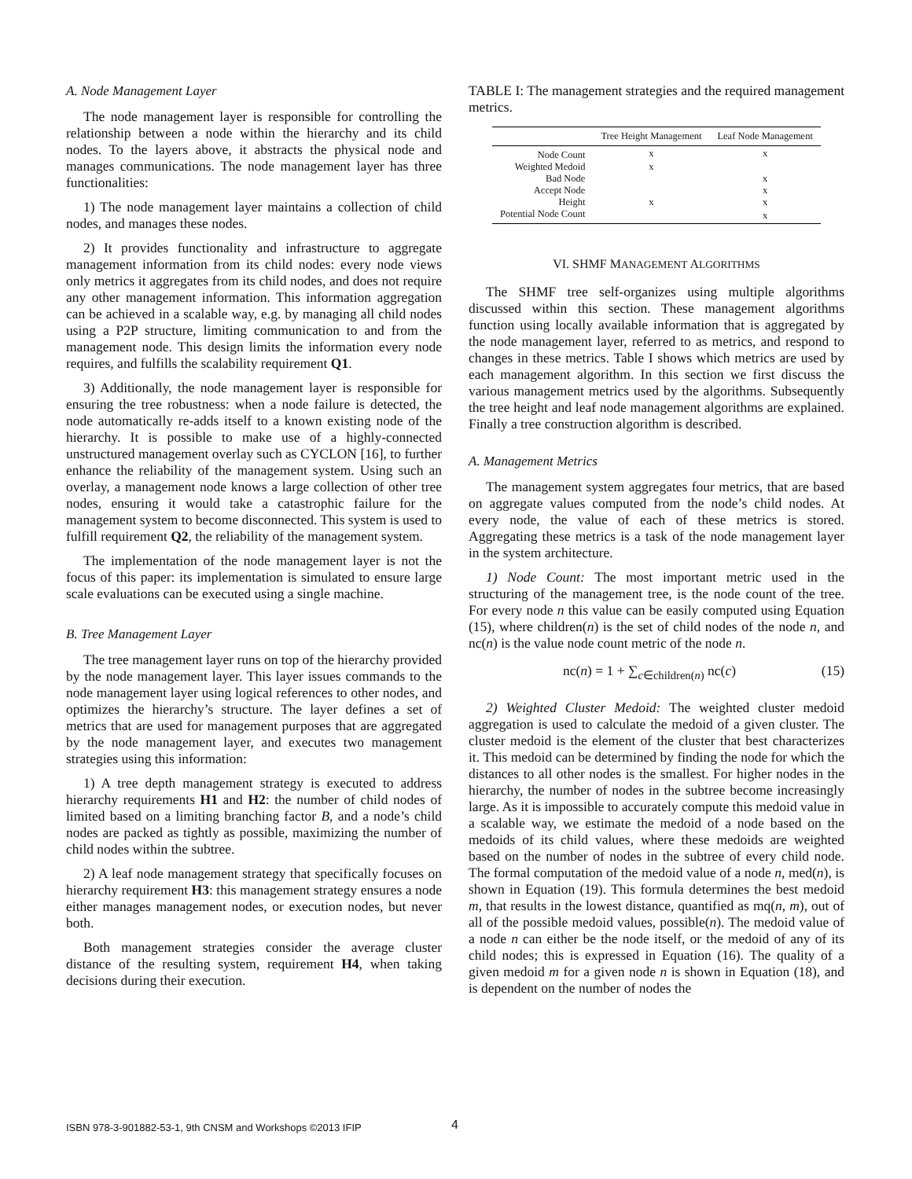A. Node Management Layer
The node management layer is responsible for controlling the relationship between a node within the hierarchy and its child nodes. To the layers above, it abstracts the physical node and manages communications. The node management layer has three functionalities:
1) The node management layer maintains a collection of child nodes, and manages these nodes.
2) It provides functionality and infrastructure to aggregate management information from its child nodes: every node views only metrics it aggregates from its child nodes, and does not require any other management information. This information aggregation can be achieved in a scalable way, e.g. by managing all child nodes using a P2P structure, limiting communication to and from the management node. This design limits the information every node requires, and fulfills the scalability requirement Q1.
3) Additionally, the node management layer is responsible for ensuring the tree robustness: when a node failure is detected, the node automatically re-adds itself to a known existing node of the hierarchy. It is possible to make use of a highly-connected unstructured management overlay such as CYCLON [16], to further enhance the reliability of the management system. Using such an overlay, a management node knows a large collection of other tree nodes, ensuring it would take a catastrophic failure for the management system to become disconnected. This system is used to fulfill requirement Q2, the reliability of the management system.
The implementation of the node management layer is not the focus of this paper: its implementation is simulated to ensure large scale evaluations can be executed using a single machine.
B. Tree Management Layer
The tree management layer runs on top of the hierarchy provided by the node management layer. This layer issues commands to the node management layer using logical references to other nodes, and optimizes the hierarchy’s structure. The layer defines a set of metrics that are used for management purposes that are aggregated by the node management layer, and executes two management strategies using this information:
1) A tree depth management strategy is executed to address hierarchy requirements H1 and H2: the number of child nodes of limited based on a limiting branching factor B, and a node’s child nodes are packed as tightly as possible, maximizing the number of child nodes within the subtree.
2) A leaf node management strategy that specifically focuses on hierarchy requirement H3: this management strategy ensures a node either manages management nodes, or execution nodes, but never both.
Both management strategies consider the average cluster distance of the resulting system, requirement H4, when taking decisions during their execution.
TABLE I: The management strategies and the required management metrics.
| | Tree Height Management | Leaf Node Management |
| --- | --- | --- |
| Node Count | x | x |
| Weighted Medoid | x | |
| Bad Node | | x |
| Accept Node | | x |
| Height | x | x |
| Potential Node Count | | x |
VI. SHMF MANAGEMENT ALGORITHMS
The SHMF tree self-organizes using multiple algorithms discussed within this section. These management algorithms function using locally available information that is aggregated by the node management layer, referred to as metrics, and respond to changes in these metrics. Table I shows which metrics are used by each management algorithm. In this section we first discuss the various management metrics used by the algorithms. Subsequently the tree height and leaf node management algorithms are explained. Finally a tree construction algorithm is described.
A. Management Metrics
The management system aggregates four metrics, that are based on aggregate values computed from the node’s child nodes. At every node, the value of each of these metrics is stored. Aggregating these metrics is a task of the node management layer in the system architecture.
1) Node Count: The most important metric used in the structuring of the management tree, is the node count of the tree. For every node n this value can be easily computed using Equation (15), where children(n) is the set of child nodes of the node n, and nc(n) is the value node count metric of the node n.
nc(n) = 1 + ∑<sub>c∈children(n)</sub> nc(c) (15)
2) Weighted Cluster Medoid: The weighted cluster medoid aggregation is used to calculate the medoid of a given cluster. The cluster medoid is the element of the cluster that best characterizes it. This medoid can be determined by finding the node for which the distances to all other nodes is the smallest. For higher nodes in the hierarchy, the number of nodes in the subtree become increasingly large. As it is impossible to accurately compute this medoid value in a scalable way, we estimate the medoid of a node based on the medoids of its child values, where these medoids are weighted based on the number of nodes in the subtree of every child node. The formal computation of the medoid value of a node n, med(n), is shown in Equation (19). This formula determines the best medoid m, that results in the lowest distance, quantified as mq(n, m), out of all of the possible medoid values, possible(n). The medoid value of a node n can either be the node itself, or the medoid of any of its child nodes; this is expressed in Equation (16). The quality of a given medoid m for a given node n is shown in Equation (18), and is dependent on the number of nodes the
ISBN 978-3-901882-53-1, 9th CNSM and Workshops ©2013 IFIP
4